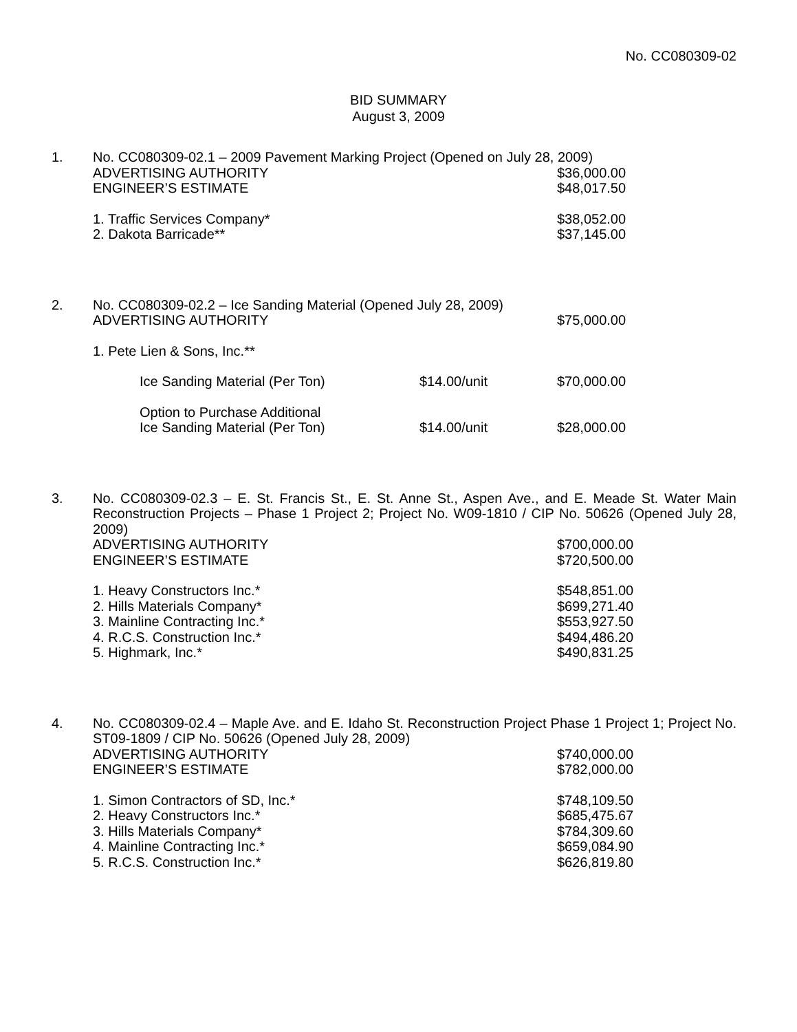No. CC080309-02
BID SUMMARY
August 3, 2009
1.
No. CC080309-02.1 – 2009 Pavement Marking Project (Opened on July 28, 2009)
ADVERTISING AUTHORITY $36,000.00
ENGINEER’S ESTIMATE $48,017.50
1. Traffic Services Company* $38,052.00
2. Dakota Barricade** $37,145.00
2.
No. CC080309-02.2 – Ice Sanding Material (Opened July 28, 2009)
ADVERTISING AUTHORITY $75,000.00
1. Pete Lien & Sons, Inc.**
Ice Sanding Material (Per Ton) $14.00/unit $70,000.00
Option to Purchase Additional
Ice Sanding Material (Per Ton)
$14.00/unit
$28,000.00
3.
No. CC080309-02.3 – E. St. Francis St., E. St. Anne St., Aspen Ave., and E. Meade St. Water Main Reconstruction Projects – Phase 1 Project 2; Project No. W09-1810 / CIP No. 50626 (Opened July 28, 2009)
ADVERTISING AUTHORITY $700,000.00
ENGINEER’S ESTIMATE $720,500.00
1. Heavy Constructors Inc.* $548,851.00
2. Hills Materials Company* $699,271.40
3. Mainline Contracting Inc.* $553,927.50
4. R.C.S. Construction Inc.* $494,486.20
5. Highmark, Inc.* $490,831.25
4.
No. CC080309-02.4 – Maple Ave. and E. Idaho St. Reconstruction Project Phase 1 Project 1; Project No. ST09-1809 / CIP No. 50626 (Opened July 28, 2009)
ADVERTISING AUTHORITY $740,000.00
ENGINEER’S ESTIMATE $782,000.00
1. Simon Contractors of SD, Inc.* $748,109.50
2. Heavy Constructors Inc.* $685,475.67
3. Hills Materials Company* $784,309.60
4. Mainline Contracting Inc.* $659,084.90
5. R.C.S. Construction Inc.* $626,819.80